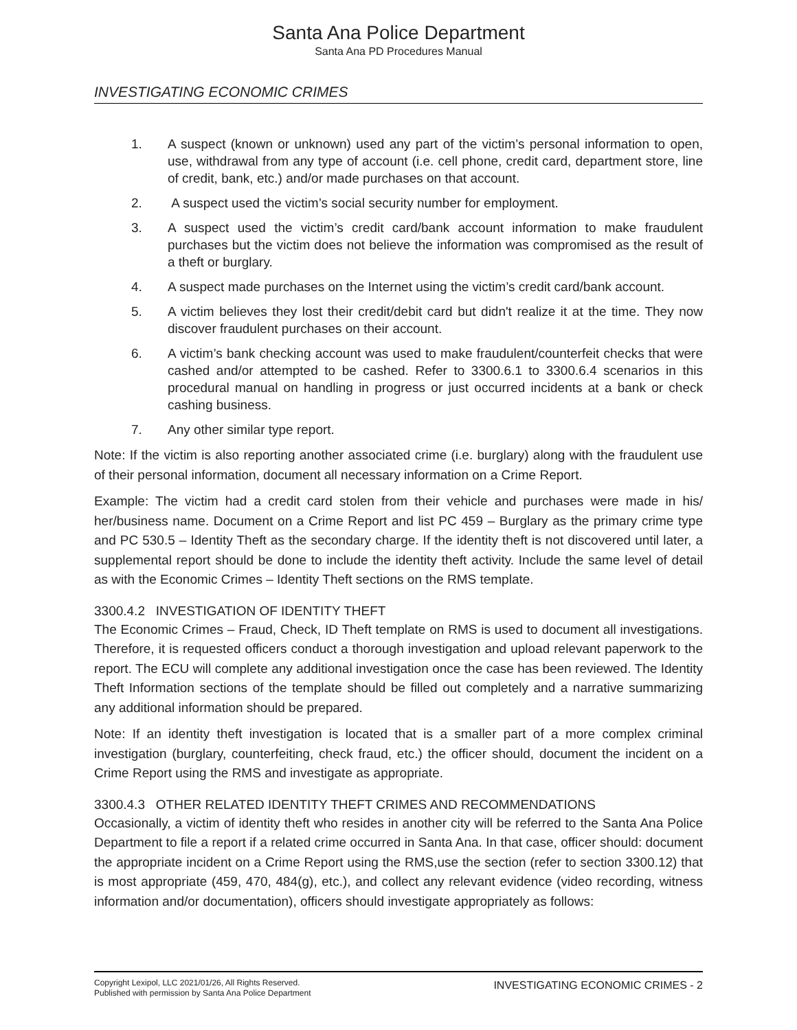Santa Ana Police Department
Santa Ana PD Procedures Manual
INVESTIGATING ECONOMIC CRIMES
1. A suspect (known or unknown) used any part of the victim’s personal information to open, use, withdrawal from any type of account (i.e. cell phone, credit card, department store, line of credit, bank, etc.) and/or made purchases on that account.
2. A suspect used the victim’s social security number for employment.
3. A suspect used the victim’s credit card/bank account information to make fraudulent purchases but the victim does not believe the information was compromised as the result of a theft or burglary.
4. A suspect made purchases on the Internet using the victim’s credit card/bank account.
5. A victim believes they lost their credit/debit card but didn't realize it at the time. They now discover fraudulent purchases on their account.
6. A victim’s bank checking account was used to make fraudulent/counterfeit checks that were cashed and/or attempted to be cashed. Refer to 3300.6.1 to 3300.6.4 scenarios in this procedural manual on handling in progress or just occurred incidents at a bank or check cashing business.
7. Any other similar type report.
Note: If the victim is also reporting another associated crime (i.e. burglary) along with the fraudulent use of their personal information, document all necessary information on a Crime Report.
Example: The victim had a credit card stolen from their vehicle and purchases were made in his/ her/business name. Document on a Crime Report and list PC 459 – Burglary as the primary crime type and PC 530.5 – Identity Theft as the secondary charge. If the identity theft is not discovered until later, a supplemental report should be done to include the identity theft activity. Include the same level of detail as with the Economic Crimes – Identity Theft sections on the RMS template.
3300.4.2 INVESTIGATION OF IDENTITY THEFT
The Economic Crimes – Fraud, Check, ID Theft template on RMS is used to document all investigations. Therefore, it is requested officers conduct a thorough investigation and upload relevant paperwork to the report. The ECU will complete any additional investigation once the case has been reviewed. The Identity Theft Information sections of the template should be filled out completely and a narrative summarizing any additional information should be prepared.
Note: If an identity theft investigation is located that is a smaller part of a more complex criminal investigation (burglary, counterfeiting, check fraud, etc.) the officer should, document the incident on a Crime Report using the RMS and investigate as appropriate.
3300.4.3 OTHER RELATED IDENTITY THEFT CRIMES AND RECOMMENDATIONS
Occasionally, a victim of identity theft who resides in another city will be referred to the Santa Ana Police Department to file a report if a related crime occurred in Santa Ana. In that case, officer should: document the appropriate incident on a Crime Report using the RMS,use the section (refer to section 3300.12) that is most appropriate (459, 470, 484(g), etc.), and collect any relevant evidence (video recording, witness information and/or documentation), officers should investigate appropriately as follows:
Copyright Lexipol, LLC 2021/01/26, All Rights Reserved.
Published with permission by Santa Ana Police Department
INVESTIGATING ECONOMIC CRIMES - 2